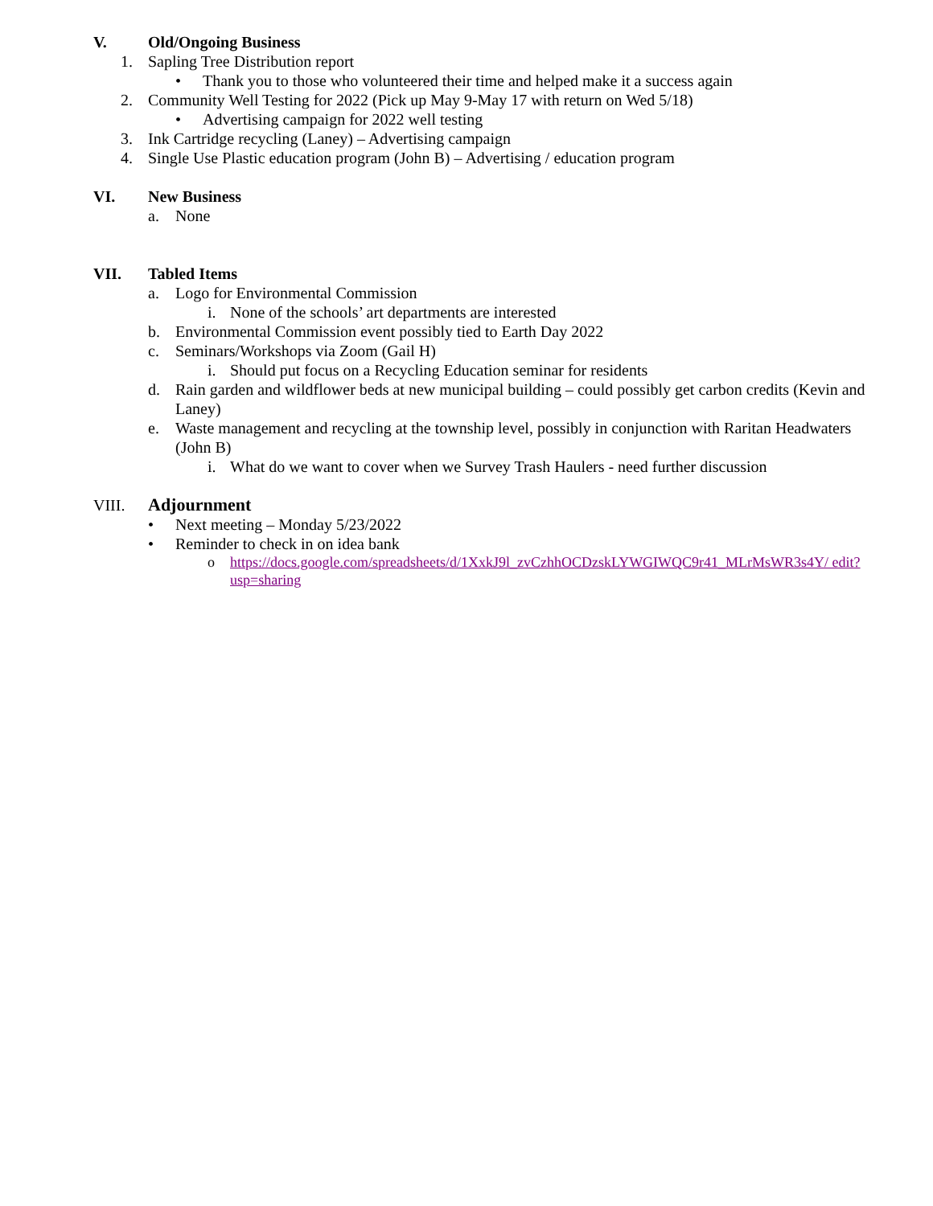V. Old/Ongoing Business
1. Sapling Tree Distribution report
• Thank you to those who volunteered their time and helped make it a success again
2. Community Well Testing for 2022 (Pick up May 9-May 17 with return on Wed 5/18)
• Advertising campaign for 2022 well testing
3. Ink Cartridge recycling (Laney) – Advertising campaign
4. Single Use Plastic education program (John B) – Advertising / education program
VI. New Business
a. None
VII. Tabled Items
a. Logo for Environmental Commission
i. None of the schools’ art departments are interested
b. Environmental Commission event possibly tied to Earth Day 2022
c. Seminars/Workshops via Zoom (Gail H)
i. Should put focus on a Recycling Education seminar for residents
d. Rain garden and wildflower beds at new municipal building – could possibly get carbon credits (Kevin and Laney)
e. Waste management and recycling at the township level, possibly in conjunction with Raritan Headwaters (John B)
i. What do we want to cover when we Survey Trash Haulers - need further discussion
VIII. Adjournment
• Next meeting – Monday 5/23/2022
• Reminder to check in on idea bank
o https://docs.google.com/spreadsheets/d/1XxkJ9l_zvCzhhOCDzskLYWGIWQC9r41_MLrMsWR3s4Y/ edit?usp=sharing